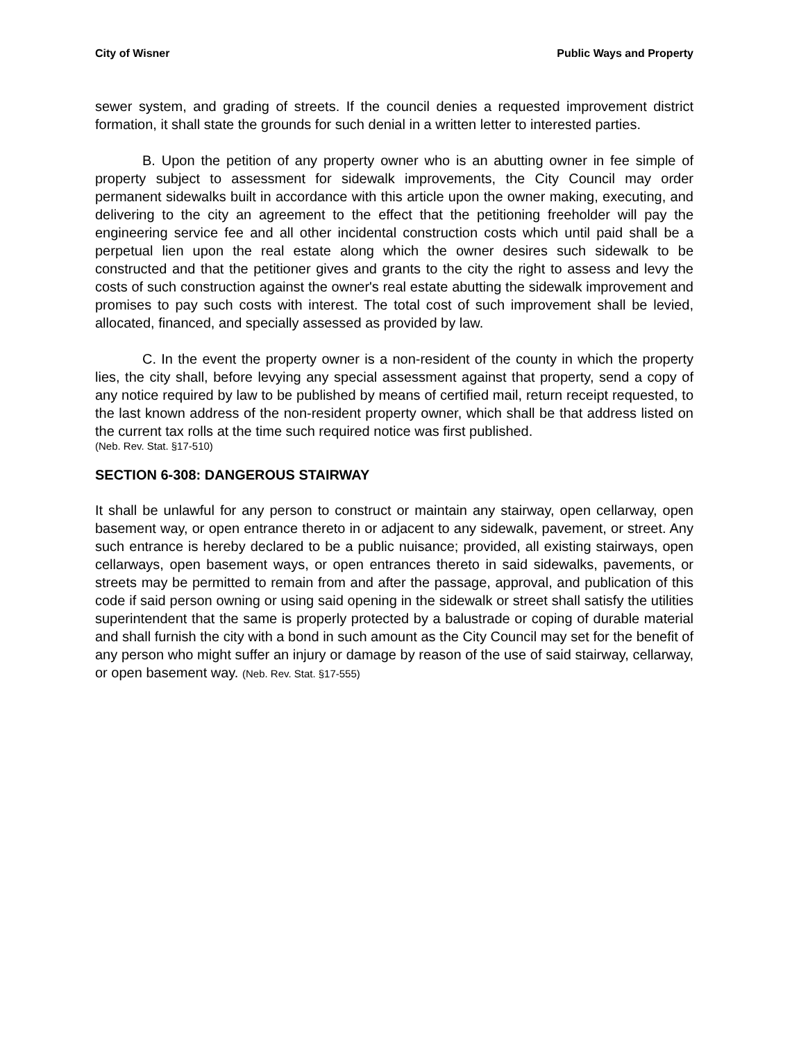City of Wisner Public Ways and Property
sewer system, and grading of streets. If the council denies a requested improvement district formation, it shall state the grounds for such denial in a written letter to interested parties.
B. Upon the petition of any property owner who is an abutting owner in fee simple of property subject to assessment for sidewalk improvements, the City Council may order permanent sidewalks built in accordance with this article upon the owner making, executing, and delivering to the city an agreement to the effect that the petitioning freeholder will pay the engineering service fee and all other incidental construction costs which until paid shall be a perpetual lien upon the real estate along which the owner desires such sidewalk to be constructed and that the petitioner gives and grants to the city the right to assess and levy the costs of such construction against the owner's real estate abutting the sidewalk improvement and promises to pay such costs with interest. The total cost of such improvement shall be levied, allocated, financed, and specially assessed as provided by law.
C. In the event the property owner is a non-resident of the county in which the property lies, the city shall, before levying any special assessment against that property, send a copy of any notice required by law to be published by means of certified mail, return receipt requested, to the last known address of the non-resident property owner, which shall be that address listed on the current tax rolls at the time such required notice was first published.
(Neb. Rev. Stat. §17-510)
SECTION 6-308: DANGEROUS STAIRWAY
It shall be unlawful for any person to construct or maintain any stairway, open cellarway, open basement way, or open entrance thereto in or adjacent to any sidewalk, pavement, or street. Any such entrance is hereby declared to be a public nuisance; provided, all existing stairways, open cellarways, open basement ways, or open entrances thereto in said sidewalks, pavements, or streets may be permitted to remain from and after the passage, approval, and publication of this code if said person owning or using said opening in the sidewalk or street shall satisfy the utilities superintendent that the same is properly protected by a balustrade or coping of durable material and shall furnish the city with a bond in such amount as the City Council may set for the benefit of any person who might suffer an injury or damage by reason of the use of said stairway, cellarway, or open basement way. (Neb. Rev. Stat. §17-555)